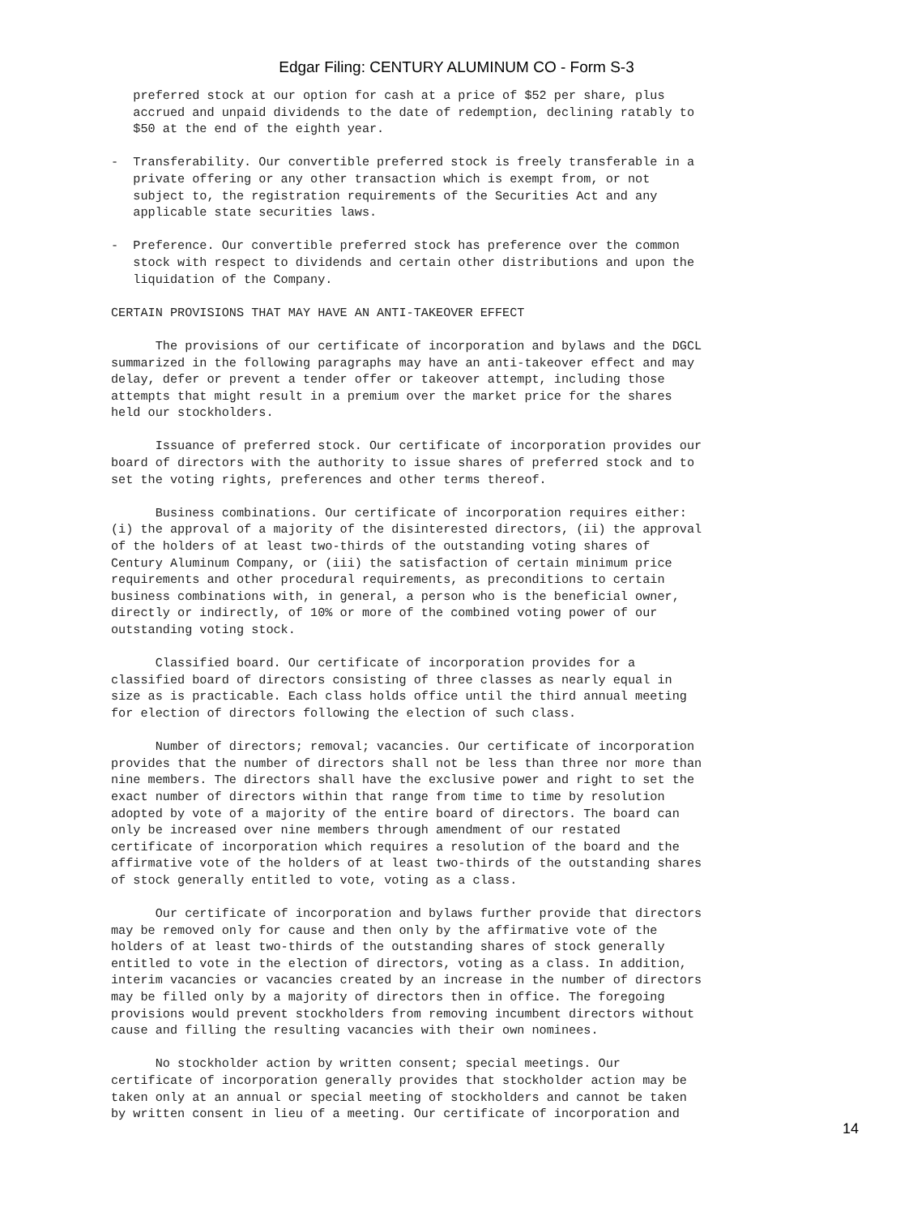Edgar Filing: CENTURY ALUMINUM CO - Form S-3
   preferred stock at our option for cash at a price of $52 per share, plus
   accrued and unpaid dividends to the date of redemption, declining ratably to
   $50 at the end of the eighth year.

-  Transferability. Our convertible preferred stock is freely transferable in a
   private offering or any other transaction which is exempt from, or not
   subject to, the registration requirements of the Securities Act and any
   applicable state securities laws.

-  Preference. Our convertible preferred stock has preference over the common
   stock with respect to dividends and certain other distributions and upon the
   liquidation of the Company.

CERTAIN PROVISIONS THAT MAY HAVE AN ANTI-TAKEOVER EFFECT

      The provisions of our certificate of incorporation and bylaws and the DGCL
summarized in the following paragraphs may have an anti-takeover effect and may
delay, defer or prevent a tender offer or takeover attempt, including those
attempts that might result in a premium over the market price for the shares
held our stockholders.

      Issuance of preferred stock. Our certificate of incorporation provides our
board of directors with the authority to issue shares of preferred stock and to
set the voting rights, preferences and other terms thereof.

      Business combinations. Our certificate of incorporation requires either:
(i) the approval of a majority of the disinterested directors, (ii) the approval
of the holders of at least two-thirds of the outstanding voting shares of
Century Aluminum Company, or (iii) the satisfaction of certain minimum price
requirements and other procedural requirements, as preconditions to certain
business combinations with, in general, a person who is the beneficial owner,
directly or indirectly, of 10% or more of the combined voting power of our
outstanding voting stock.

      Classified board. Our certificate of incorporation provides for a
classified board of directors consisting of three classes as nearly equal in
size as is practicable. Each class holds office until the third annual meeting
for election of directors following the election of such class.

      Number of directors; removal; vacancies. Our certificate of incorporation
provides that the number of directors shall not be less than three nor more than
nine members. The directors shall have the exclusive power and right to set the
exact number of directors within that range from time to time by resolution
adopted by vote of a majority of the entire board of directors. The board can
only be increased over nine members through amendment of our restated
certificate of incorporation which requires a resolution of the board and the
affirmative vote of the holders of at least two-thirds of the outstanding shares
of stock generally entitled to vote, voting as a class.

      Our certificate of incorporation and bylaws further provide that directors
may be removed only for cause and then only by the affirmative vote of the
holders of at least two-thirds of the outstanding shares of stock generally
entitled to vote in the election of directors, voting as a class. In addition,
interim vacancies or vacancies created by an increase in the number of directors
may be filled only by a majority of directors then in office. The foregoing
provisions would prevent stockholders from removing incumbent directors without
cause and filling the resulting vacancies with their own nominees.

      No stockholder action by written consent; special meetings. Our
certificate of incorporation generally provides that stockholder action may be
taken only at an annual or special meeting of stockholders and cannot be taken
by written consent in lieu of a meeting. Our certificate of incorporation and
14